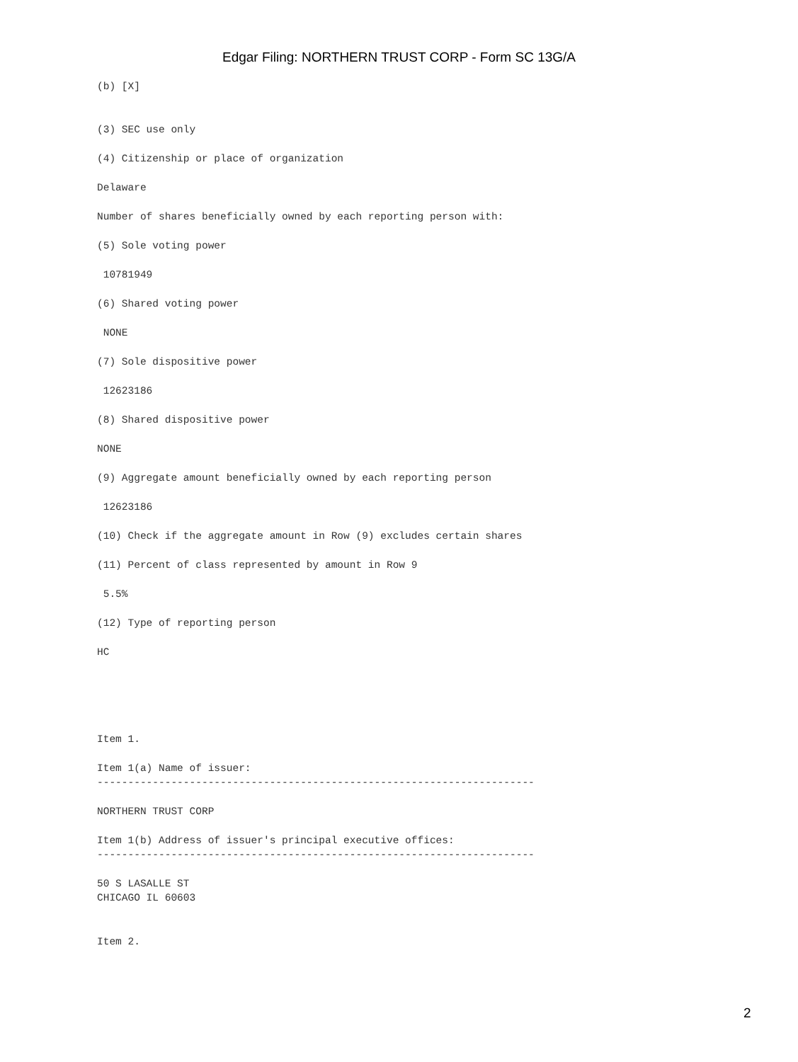Edgar Filing: NORTHERN TRUST CORP - Form SC 13G/A
(b) [X]
(3) SEC use only
(4) Citizenship or place of organization
Delaware
Number of shares beneficially owned by each reporting person with:
(5) Sole voting power
10781949
(6) Shared voting power
NONE
(7) Sole dispositive power
12623186
(8) Shared dispositive power
NONE
(9) Aggregate amount beneficially owned by each reporting person
12623186
(10) Check if the aggregate amount in Row (9) excludes certain shares
(11) Percent of class represented by amount in Row 9
5.5%
(12) Type of reporting person
HC
Item 1.
Item 1(a) Name of issuer:
-----------------------------------------------------------------------
NORTHERN TRUST CORP
Item 1(b) Address of issuer's principal executive offices:
-----------------------------------------------------------------------
50 S LASALLE ST
CHICAGO IL 60603
Item 2.
2